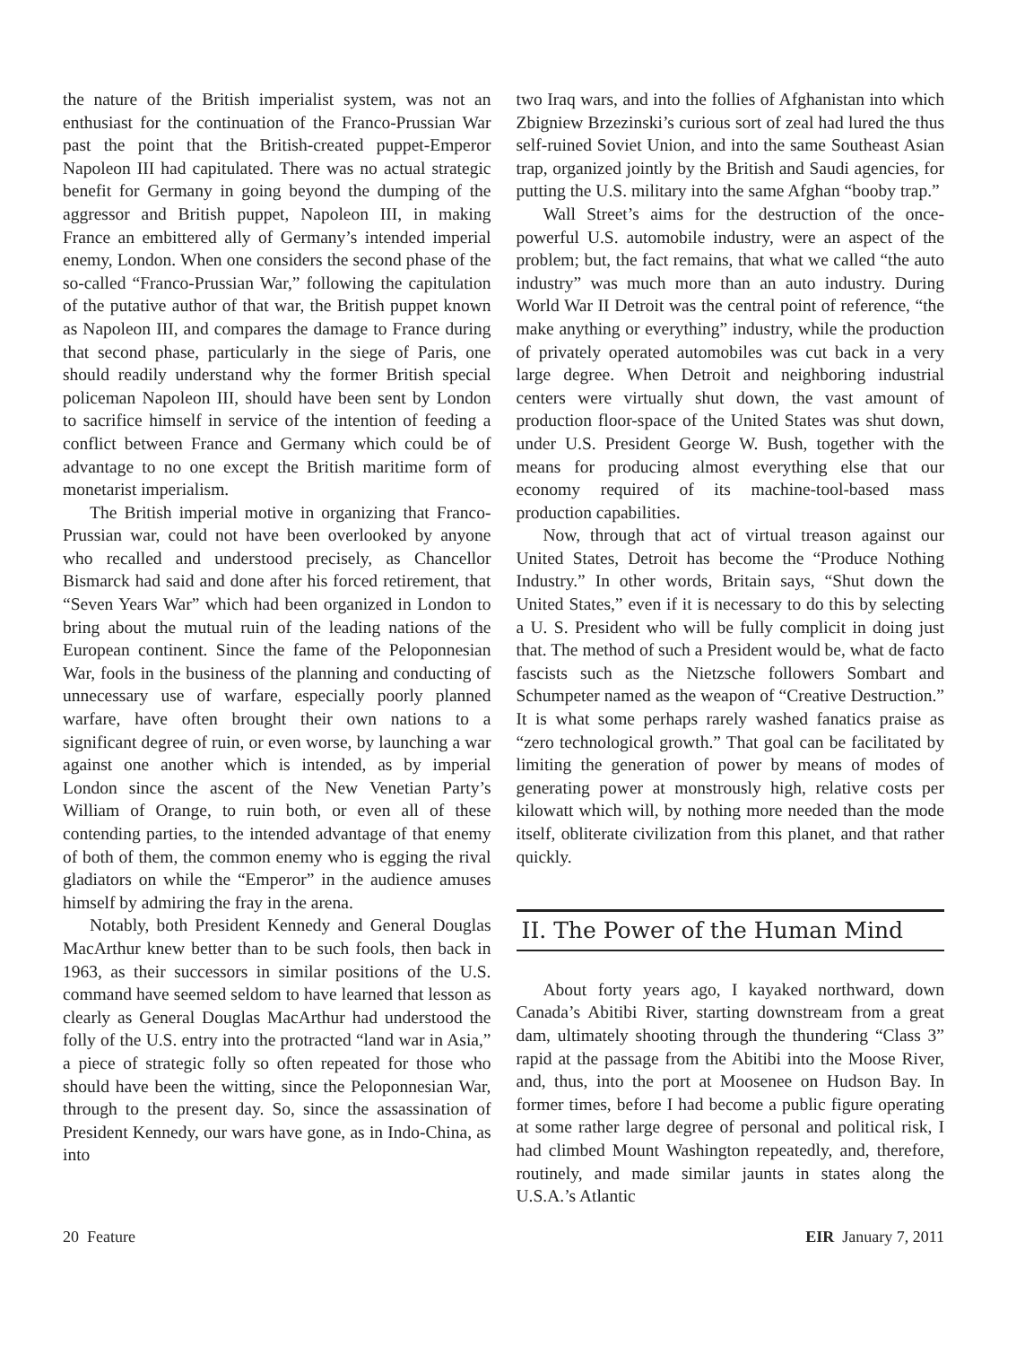the nature of the British imperialist system, was not an enthusiast for the continuation of the Franco-Prussian War past the point that the British-created puppet-Emperor Napoleon III had capitulated. There was no actual strategic benefit for Germany in going beyond the dumping of the aggressor and British puppet, Napoleon III, in making France an embittered ally of Germany’s intended imperial enemy, London. When one considers the second phase of the so-called “Franco-Prussian War,” following the capitulation of the putative author of that war, the British puppet known as Napoleon III, and compares the damage to France during that second phase, particularly in the siege of Paris, one should readily understand why the former British special policeman Napoleon III, should have been sent by London to sacrifice himself in service of the intention of feeding a conflict between France and Germany which could be of advantage to no one except the British maritime form of monetarist imperialism.
The British imperial motive in organizing that Franco-Prussian war, could not have been overlooked by anyone who recalled and understood precisely, as Chancellor Bismarck had said and done after his forced retirement, that “Seven Years War” which had been organized in London to bring about the mutual ruin of the leading nations of the European continent. Since the fame of the Peloponnesian War, fools in the business of the planning and conducting of unnecessary use of warfare, especially poorly planned warfare, have often brought their own nations to a significant degree of ruin, or even worse, by launching a war against one another which is intended, as by imperial London since the ascent of the New Venetian Party’s William of Orange, to ruin both, or even all of these contending parties, to the intended advantage of that enemy of both of them, the common enemy who is egging the rival gladiators on while the “Emperor” in the audience amuses himself by admiring the fray in the arena.
Notably, both President Kennedy and General Douglas MacArthur knew better than to be such fools, then back in 1963, as their successors in similar positions of the U.S. command have seemed seldom to have learned that lesson as clearly as General Douglas MacArthur had understood the folly of the U.S. entry into the protracted “land war in Asia,” a piece of strategic folly so often repeated for those who should have been the witting, since the Peloponnesian War, through to the present day. So, since the assassination of President Kennedy, our wars have gone, as in Indo-China, as into
two Iraq wars, and into the follies of Afghanistan into which Zbigniew Brzezinski’s curious sort of zeal had lured the thus self-ruined Soviet Union, and into the same Southeast Asian trap, organized jointly by the British and Saudi agencies, for putting the U.S. military into the same Afghan “booby trap.”
Wall Street’s aims for the destruction of the once-powerful U.S. automobile industry, were an aspect of the problem; but, the fact remains, that what we called “the auto industry” was much more than an auto industry. During World War II Detroit was the central point of reference, “the make anything or everything” industry, while the production of privately operated automobiles was cut back in a very large degree. When Detroit and neighboring industrial centers were virtually shut down, the vast amount of production floor-space of the United States was shut down, under U.S. President George W. Bush, together with the means for producing almost everything else that our economy required of its machine-tool-based mass production capabilities.
Now, through that act of virtual treason against our United States, Detroit has become the “Produce Nothing Industry.” In other words, Britain says, “Shut down the United States,” even if it is necessary to do this by selecting a U. S. President who will be fully complicit in doing just that. The method of such a President would be, what de facto fascists such as the Nietzsche followers Sombart and Schumpeter named as the weapon of “Creative Destruction.” It is what some perhaps rarely washed fanatics praise as “zero technological growth.” That goal can be facilitated by limiting the generation of power by means of modes of generating power at monstrously high, relative costs per kilowatt which will, by nothing more needed than the mode itself, obliterate civilization from this planet, and that rather quickly.
II. The Power of the Human Mind
About forty years ago, I kayaked northward, down Canada’s Abitibi River, starting downstream from a great dam, ultimately shooting through the thundering “Class 3” rapid at the passage from the Abitibi into the Moose River, and, thus, into the port at Moosenee on Hudson Bay. In former times, before I had become a public figure operating at some rather large degree of personal and political risk, I had climbed Mount Washington repeatedly, and, therefore, routinely, and made similar jaunts in states along the U.S.A.’s Atlantic
20 Feature EIR January 7, 2011